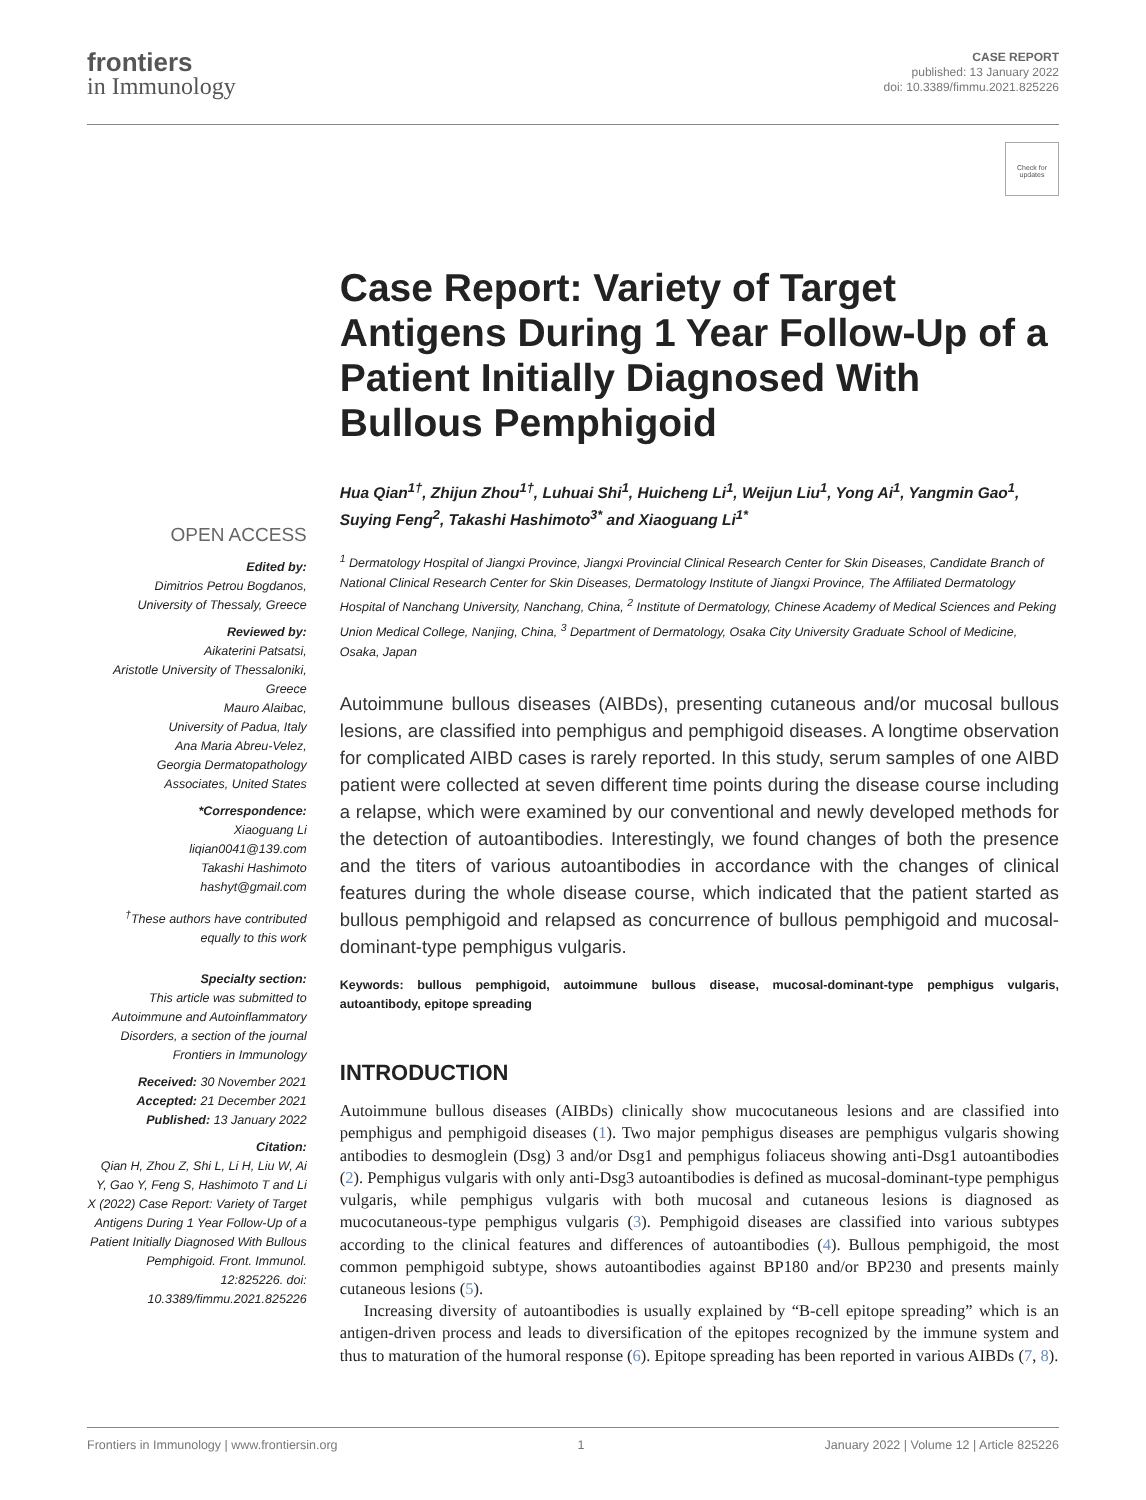frontiers
in Immunology
CASE REPORT
published: 13 January 2022
doi: 10.3389/fimmu.2021.825226
Check for updates
OPEN ACCESS
Edited by:
Dimitrios Petrou Bogdanos,
University of Thessaly, Greece
Reviewed by:
Aikaterini Patsatsi,
Aristotle University of Thessaloniki,
Greece
Mauro Alaibac,
University of Padua, Italy
Ana Maria Abreu-Velez,
Georgia Dermatopathology
Associates, United States
*Correspondence:
Xiaoguang Li
liqian0041@139.com
Takashi Hashimoto
hashyt@gmail.com
<sup>†</sup> These authors have contributed equally to this work
Specialty section:
This article was submitted to Autoimmune and Autoinflammatory Disorders, a section of the journal Frontiers in Immunology
Received: 30 November 2021
Accepted: 21 December 2021
Published: 13 January 2022
Citation:
Qian H, Zhou Z, Shi L, Li H, Liu W, Ai Y, Gao Y, Feng S, Hashimoto T and Li X (2022) Case Report: Variety of Target Antigens During 1 Year Follow-Up of a Patient Initially Diagnosed With Bullous Pemphigoid. Front. Immunol. 12:825226. doi: 10.3389/fimmu.2021.825226
Case Report: Variety of Target Antigens During 1 Year Follow-Up of a Patient Initially Diagnosed With Bullous Pemphigoid
Hua Qian<sup>1†</sup>, Zhijun Zhou<sup>1†</sup>, Luhuai Shi<sup>1</sup>, Huicheng Li<sup>1</sup>, Weijun Liu<sup>1</sup>, Yong Ai<sup>1</sup>, Yangmin Gao<sup>1</sup>, Suying Feng<sup>2</sup>, Takashi Hashimoto<sup>3*</sup> and Xiaoguang Li<sup>1*</sup>
<sup>1</sup> Dermatology Hospital of Jiangxi Province, Jiangxi Provincial Clinical Research Center for Skin Diseases, Candidate Branch of National Clinical Research Center for Skin Diseases, Dermatology Institute of Jiangxi Province, The Affiliated Dermatology Hospital of Nanchang University, Nanchang, China, <sup>2</sup> Institute of Dermatology, Chinese Academy of Medical Sciences and Peking Union Medical College, Nanjing, China, <sup>3</sup> Department of Dermatology, Osaka City University Graduate School of Medicine, Osaka, Japan
Autoimmune bullous diseases (AIBDs), presenting cutaneous and/or mucosal bullous lesions, are classified into pemphigus and pemphigoid diseases. A longtime observation for complicated AIBD cases is rarely reported. In this study, serum samples of one AIBD patient were collected at seven different time points during the disease course including a relapse, which were examined by our conventional and newly developed methods for the detection of autoantibodies. Interestingly, we found changes of both the presence and the titers of various autoantibodies in accordance with the changes of clinical features during the whole disease course, which indicated that the patient started as bullous pemphigoid and relapsed as concurrence of bullous pemphigoid and mucosal-dominant-type pemphigus vulgaris.
Keywords: bullous pemphigoid, autoimmune bullous disease, mucosal-dominant-type pemphigus vulgaris, autoantibody, epitope spreading
INTRODUCTION
Autoimmune bullous diseases (AIBDs) clinically show mucocutaneous lesions and are classified into pemphigus and pemphigoid diseases (1). Two major pemphigus diseases are pemphigus vulgaris showing antibodies to desmoglein (Dsg) 3 and/or Dsg1 and pemphigus foliaceus showing anti-Dsg1 autoantibodies (2). Pemphigus vulgaris with only anti-Dsg3 autoantibodies is defined as mucosal-dominant-type pemphigus vulgaris, while pemphigus vulgaris with both mucosal and cutaneous lesions is diagnosed as mucocutaneous-type pemphigus vulgaris (3). Pemphigoid diseases are classified into various subtypes according to the clinical features and differences of autoantibodies (4). Bullous pemphigoid, the most common pemphigoid subtype, shows autoantibodies against BP180 and/or BP230 and presents mainly cutaneous lesions (5).
Increasing diversity of autoantibodies is usually explained by “B-cell epitope spreading” which is an antigen-driven process and leads to diversification of the epitopes recognized by the immune system and thus to maturation of the humoral response (6). Epitope spreading has been reported in various AIBDs (7, 8).
Frontiers in Immunology | www.frontiersin.org 1 January 2022 | Volume 12 | Article 825226